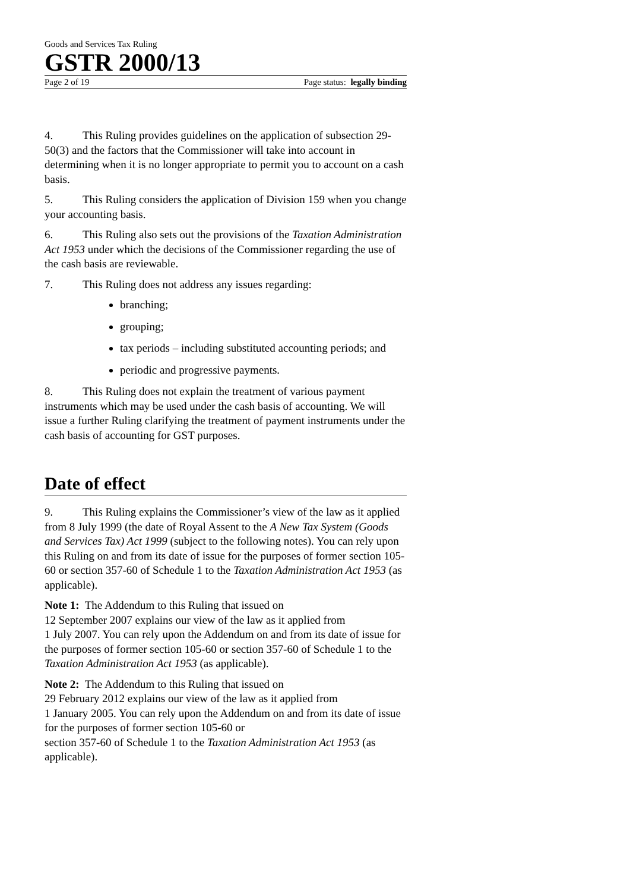Goods and Services Tax Ruling
GSTR 2000/13
Page 2 of 19 Page status: legally binding
4. This Ruling provides guidelines on the application of subsection 29-50(3) and the factors that the Commissioner will take into account in determining when it is no longer appropriate to permit you to account on a cash basis.
5. This Ruling considers the application of Division 159 when you change your accounting basis.
6. This Ruling also sets out the provisions of the Taxation Administration Act 1953 under which the decisions of the Commissioner regarding the use of the cash basis are reviewable.
7. This Ruling does not address any issues regarding:
branching;
grouping;
tax periods – including substituted accounting periods; and
periodic and progressive payments.
8. This Ruling does not explain the treatment of various payment instruments which may be used under the cash basis of accounting. We will issue a further Ruling clarifying the treatment of payment instruments under the cash basis of accounting for GST purposes.
Date of effect
9. This Ruling explains the Commissioner’s view of the law as it applied from 8 July 1999 (the date of Royal Assent to the A New Tax System (Goods and Services Tax) Act 1999 (subject to the following notes). You can rely upon this Ruling on and from its date of issue for the purposes of former section 105-60 or section 357-60 of Schedule 1 to the Taxation Administration Act 1953 (as applicable).
Note 1: The Addendum to this Ruling that issued on
12 September 2007 explains our view of the law as it applied from
1 July 2007. You can rely upon the Addendum on and from its date of issue for the purposes of former section 105-60 or section 357-60 of Schedule 1 to the Taxation Administration Act 1953 (as applicable).
Note 2: The Addendum to this Ruling that issued on
29 February 2012 explains our view of the law as it applied from
1 January 2005. You can rely upon the Addendum on and from its date of issue for the purposes of former section 105-60 or
section 357-60 of Schedule 1 to the Taxation Administration Act 1953 (as applicable).